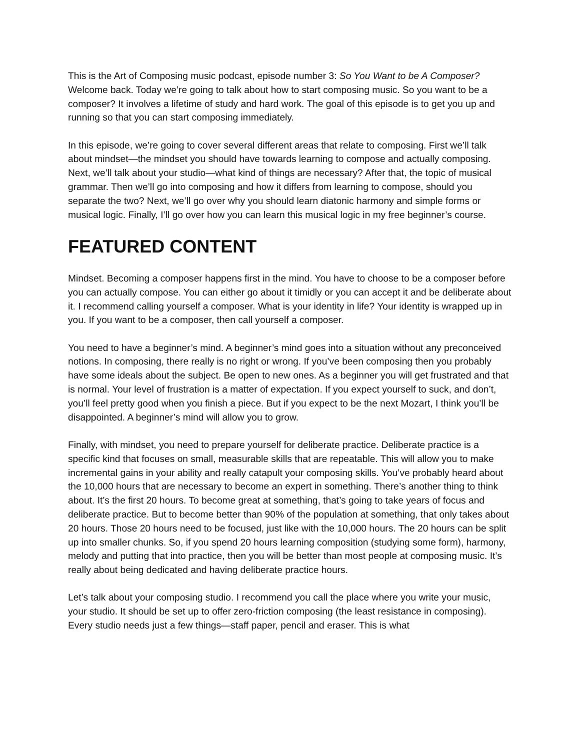This is the Art of Composing music podcast, episode number 3: So You Want to be A Composer? Welcome back. Today we’re going to talk about how to start composing music. So you want to be a composer? It involves a lifetime of study and hard work. The goal of this episode is to get you up and running so that you can start composing immediately.
In this episode, we’re going to cover several different areas that relate to composing. First we’ll talk about mindset—the mindset you should have towards learning to compose and actually composing. Next, we’ll talk about your studio—what kind of things are necessary? After that, the topic of musical grammar. Then we’ll go into composing and how it differs from learning to compose, should you separate the two? Next, we’ll go over why you should learn diatonic harmony and simple forms or musical logic. Finally, I’ll go over how you can learn this musical logic in my free beginner’s course.
FEATURED CONTENT
Mindset. Becoming a composer happens first in the mind. You have to choose to be a composer before you can actually compose. You can either go about it timidly or you can accept it and be deliberate about it. I recommend calling yourself a composer. What is your identity in life? Your identity is wrapped up in you. If you want to be a composer, then call yourself a composer.
You need to have a beginner’s mind. A beginner’s mind goes into a situation without any preconceived notions. In composing, there really is no right or wrong. If you’ve been composing then you probably have some ideals about the subject. Be open to new ones. As a beginner you will get frustrated and that is normal. Your level of frustration is a matter of expectation. If you expect yourself to suck, and don’t, you’ll feel pretty good when you finish a piece. But if you expect to be the next Mozart, I think you’ll be disappointed. A beginner’s mind will allow you to grow.
Finally, with mindset, you need to prepare yourself for deliberate practice. Deliberate practice is a specific kind that focuses on small, measurable skills that are repeatable. This will allow you to make incremental gains in your ability and really catapult your composing skills. You’ve probably heard about the 10,000 hours that are necessary to become an expert in something. There’s another thing to think about. It’s the first 20 hours. To become great at something, that’s going to take years of focus and deliberate practice. But to become better than 90% of the population at something, that only takes about 20 hours. Those 20 hours need to be focused, just like with the 10,000 hours. The 20 hours can be split up into smaller chunks. So, if you spend 20 hours learning composition (studying some form), harmony, melody and putting that into practice, then you will be better than most people at composing music. It’s really about being dedicated and having deliberate practice hours.
Let’s talk about your composing studio. I recommend you call the place where you write your music, your studio. It should be set up to offer zero-friction composing (the least resistance in composing). Every studio needs just a few things—staff paper, pencil and eraser. This is what